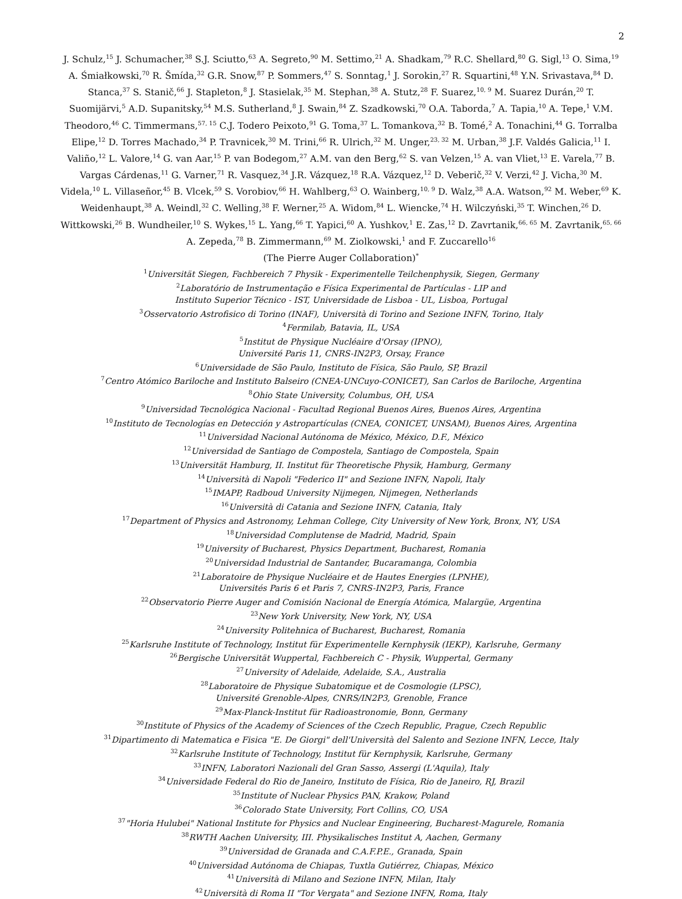2
J. Schulz,<sup>15</sup> J. Schumacher,<sup>38</sup> S.J. Sciutto,<sup>63</sup> A. Segreto,<sup>90</sup> M. Settimo,<sup>21</sup> A. Shadkam,<sup>79</sup> R.C. Shellard,<sup>80</sup> G. Sigl,<sup>13</sup> O. Sima,<sup>19</sup> A. Śmiałkowski,<sup>70</sup> R. Šmída,<sup>32</sup> G.R. Snow,<sup>87</sup> P. Sommers,<sup>47</sup> S. Sonntag,<sup>1</sup> J. Sorokin,<sup>27</sup> R. Squartini,<sup>48</sup> Y.N. Srivastava,<sup>84</sup> D. Stanca,<sup>37</sup> S. Stanič,<sup>66</sup> J. Stapleton,<sup>8</sup> J. Stasielak,<sup>35</sup> M. Stephan,<sup>38</sup> A. Stutz,<sup>28</sup> F. Suarez,<sup>10, 9</sup> M. Suarez Durán,<sup>20</sup> T. Suomijärvi,<sup>5</sup> A.D. Supanitsky,<sup>54</sup> M.S. Sutherland,<sup>8</sup> J. Swain,<sup>84</sup> Z. Szadkowski,<sup>70</sup> O.A. Taborda,<sup>7</sup> A. Tapia,<sup>10</sup> A. Tepe,<sup>1</sup> V.M. Theodoro,<sup>46</sup> C. Timmermans,<sup>57, 15</sup> C.J. Todero Peixoto,<sup>91</sup> G. Toma,<sup>37</sup> L. Tomankova,<sup>32</sup> B. Tomé,<sup>2</sup> A. Tonachini,<sup>44</sup> G. Torralba Elipe,<sup>12</sup> D. Torres Machado,<sup>34</sup> P. Travnicek,<sup>30</sup> M. Trini,<sup>66</sup> R. Ulrich,<sup>32</sup> M. Unger,<sup>23, 32</sup> M. Urban,<sup>38</sup> J.F. Valdés Galicia,<sup>11</sup> I. Valiño,<sup>12</sup> L. Valore,<sup>14</sup> G. van Aar,<sup>15</sup> P. van Bodegom,<sup>27</sup> A.M. van den Berg,<sup>62</sup> S. van Velzen,<sup>15</sup> A. van Vliet,<sup>13</sup> E. Varela,<sup>77</sup> B. Vargas Cárdenas,<sup>11</sup> G. Varner,<sup>71</sup> R. Vasquez,<sup>34</sup> J.R. Vázquez,<sup>18</sup> R.A. Vázquez,<sup>12</sup> D. Veberič,<sup>32</sup> V. Verzi,<sup>42</sup> J. Vicha,<sup>30</sup> M. Videla,<sup>10</sup> L. Villaseñor,<sup>45</sup> B. Vlcek,<sup>59</sup> S. Vorobiov,<sup>66</sup> H. Wahlberg,<sup>63</sup> O. Wainberg,<sup>10, 9</sup> D. Walz,<sup>38</sup> A.A. Watson,<sup>92</sup> M. Weber,<sup>69</sup> K. Weidenhaupt,<sup>38</sup> A. Weindl,<sup>32</sup> C. Welling,<sup>38</sup> F. Werner,<sup>25</sup> A. Widom,<sup>84</sup> L. Wiencke,<sup>74</sup> H. Wilczyński,<sup>35</sup> T. Winchen,<sup>26</sup> D. Wittkowski,<sup>26</sup> B. Wundheiler,<sup>10</sup> S. Wykes,<sup>15</sup> L. Yang,<sup>66</sup> T. Yapici,<sup>60</sup> A. Yushkov,<sup>1</sup> E. Zas,<sup>12</sup> D. Zavrtanik,<sup>66, 65</sup> M. Zavrtanik,<sup>65, 66</sup> A. Zepeda,<sup>78</sup> B. Zimmermann,<sup>69</sup> M. Ziolkowski,<sup>1</sup> and F. Zuccarello<sup>16</sup>
(The Pierre Auger Collaboration)<sup>*</sup>
<sup>1</sup> Universität Siegen, Fachbereich 7 Physik - Experimentelle Teilchenphysik, Siegen, Germany
<sup>2</sup> Laboratório de Instrumentação e Física Experimental de Partículas - LIP and
Instituto Superior Técnico - IST, Universidade de Lisboa - UL, Lisboa, Portugal
<sup>3</sup> Osservatorio Astrofisico di Torino (INAF), Università di Torino and Sezione INFN, Torino, Italy
<sup>4</sup> Fermilab, Batavia, IL, USA
<sup>5</sup> Institut de Physique Nucléaire d'Orsay (IPNO),
Université Paris 11, CNRS-IN2P3, Orsay, France
<sup>6</sup> Universidade de São Paulo, Instituto de Física, São Paulo, SP, Brazil
<sup>7</sup> Centro Atómico Bariloche and Instituto Balseiro (CNEA-UNCuyo-CONICET), San Carlos de Bariloche, Argentina
<sup>8</sup> Ohio State University, Columbus, OH, USA
<sup>9</sup> Universidad Tecnológica Nacional - Facultad Regional Buenos Aires, Buenos Aires, Argentina
<sup>10</sup> Instituto de Tecnologías en Detección y Astropartículas (CNEA, CONICET, UNSAM), Buenos Aires, Argentina
<sup>11</sup> Universidad Nacional Autónoma de México, México, D.F., México
<sup>12</sup> Universidad de Santiago de Compostela, Santiago de Compostela, Spain
<sup>13</sup> Universität Hamburg, II. Institut für Theoretische Physik, Hamburg, Germany
<sup>14</sup> Università di Napoli "Federico II" and Sezione INFN, Napoli, Italy
<sup>15</sup> IMAPP, Radboud University Nijmegen, Nijmegen, Netherlands
<sup>16</sup> Università di Catania and Sezione INFN, Catania, Italy
<sup>17</sup> Department of Physics and Astronomy, Lehman College, City University of New York, Bronx, NY, USA
<sup>18</sup> Universidad Complutense de Madrid, Madrid, Spain
<sup>19</sup> University of Bucharest, Physics Department, Bucharest, Romania
<sup>20</sup> Universidad Industrial de Santander, Bucaramanga, Colombia
<sup>21</sup> Laboratoire de Physique Nucléaire et de Hautes Energies (LPNHE),
Universités Paris 6 et Paris 7, CNRS-IN2P3, Paris, France
<sup>22</sup> Observatorio Pierre Auger and Comisión Nacional de Energía Atómica, Malargüe, Argentina
<sup>23</sup> New York University, New York, NY, USA
<sup>24</sup> University Politehnica of Bucharest, Bucharest, Romania
<sup>25</sup> Karlsruhe Institute of Technology, Institut für Experimentelle Kernphysik (IEKP), Karlsruhe, Germany
<sup>26</sup> Bergische Universität Wuppertal, Fachbereich C - Physik, Wuppertal, Germany
<sup>27</sup> University of Adelaide, Adelaide, S.A., Australia
<sup>28</sup> Laboratoire de Physique Subatomique et de Cosmologie (LPSC),
Université Grenoble-Alpes, CNRS/IN2P3, Grenoble, France
<sup>29</sup> Max-Planck-Institut für Radioastronomie, Bonn, Germany
<sup>30</sup> Institute of Physics of the Academy of Sciences of the Czech Republic, Prague, Czech Republic
<sup>31</sup> Dipartimento di Matematica e Fisica "E. De Giorgi" dell'Università del Salento and Sezione INFN, Lecce, Italy
<sup>32</sup> Karlsruhe Institute of Technology, Institut für Kernphysik, Karlsruhe, Germany
<sup>33</sup> INFN, Laboratori Nazionali del Gran Sasso, Assergi (L'Aquila), Italy
<sup>34</sup> Universidade Federal do Rio de Janeiro, Instituto de Física, Rio de Janeiro, RJ, Brazil
<sup>35</sup> Institute of Nuclear Physics PAN, Krakow, Poland
<sup>36</sup> Colorado State University, Fort Collins, CO, USA
<sup>37</sup> "Horia Hulubei" National Institute for Physics and Nuclear Engineering, Bucharest-Magurele, Romania
<sup>38</sup> RWTH Aachen University, III. Physikalisches Institut A, Aachen, Germany
<sup>39</sup> Universidad de Granada and C.A.F.P.E., Granada, Spain
<sup>40</sup> Universidad Autónoma de Chiapas, Tuxtla Gutiérrez, Chiapas, México
<sup>41</sup> Università di Milano and Sezione INFN, Milan, Italy
<sup>42</sup> Università di Roma II "Tor Vergata" and Sezione INFN, Roma, Italy